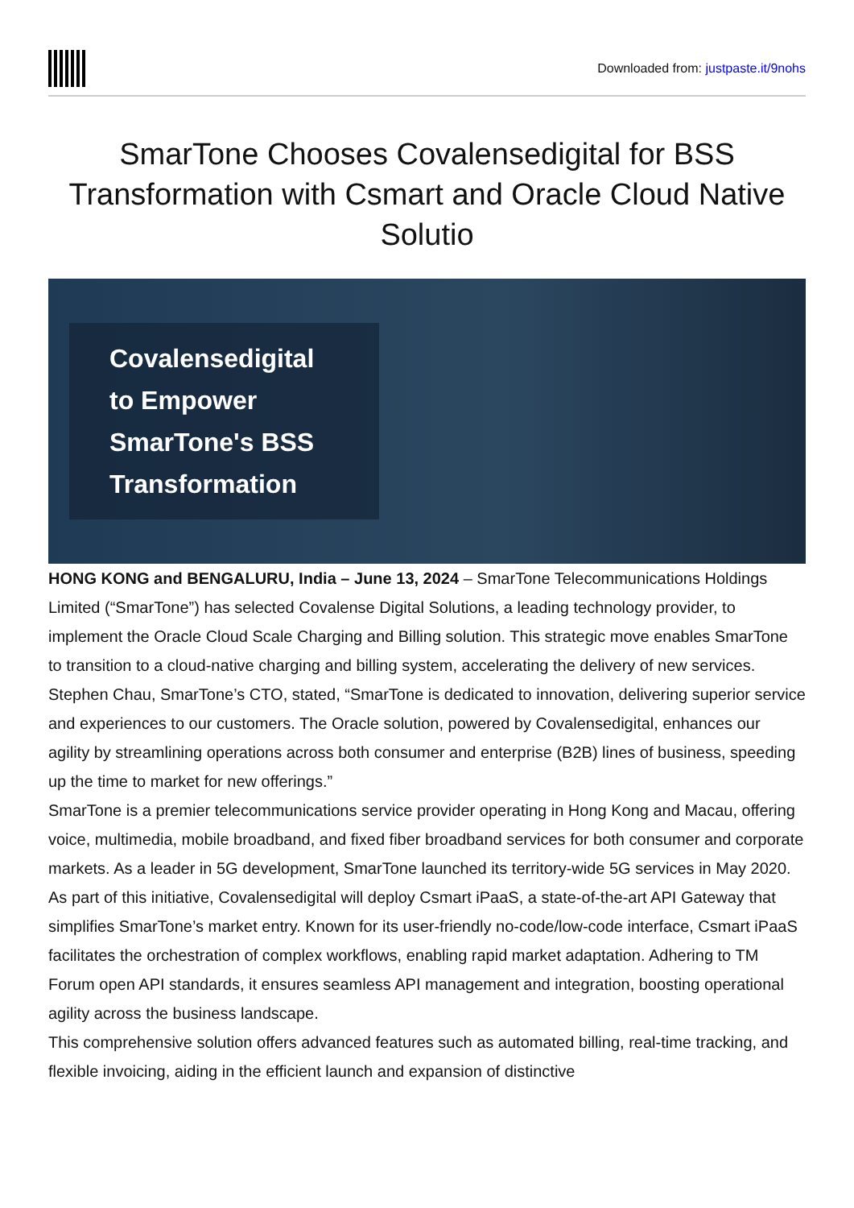Downloaded from: justpaste.it/9nohs
SmarTone Chooses Covalensedigital for BSS Transformation with Csmart and Oracle Cloud Native Solutio
Covalensedigital to Empower SmarTone's BSS Transformation
HONG KONG and BENGALURU, India – June 13, 2024 – SmarTone Telecommunications Holdings Limited (“SmarTone”) has selected Covalense Digital Solutions, a leading technology provider, to implement the Oracle Cloud Scale Charging and Billing solution. This strategic move enables SmarTone to transition to a cloud-native charging and billing system, accelerating the delivery of new services.
Stephen Chau, SmarTone’s CTO, stated, “SmarTone is dedicated to innovation, delivering superior service and experiences to our customers. The Oracle solution, powered by Covalensedigital, enhances our agility by streamlining operations across both consumer and enterprise (B2B) lines of business, speeding up the time to market for new offerings.”
SmarTone is a premier telecommunications service provider operating in Hong Kong and Macau, offering voice, multimedia, mobile broadband, and fixed fiber broadband services for both consumer and corporate markets. As a leader in 5G development, SmarTone launched its territory-wide 5G services in May 2020.
As part of this initiative, Covalensedigital will deploy Csmart iPaaS, a state-of-the-art API Gateway that simplifies SmarTone’s market entry. Known for its user-friendly no-code/low-code interface, Csmart iPaaS facilitates the orchestration of complex workflows, enabling rapid market adaptation. Adhering to TM Forum open API standards, it ensures seamless API management and integration, boosting operational agility across the business landscape.
This comprehensive solution offers advanced features such as automated billing, real-time tracking, and flexible invoicing, aiding in the efficient launch and expansion of distinctive